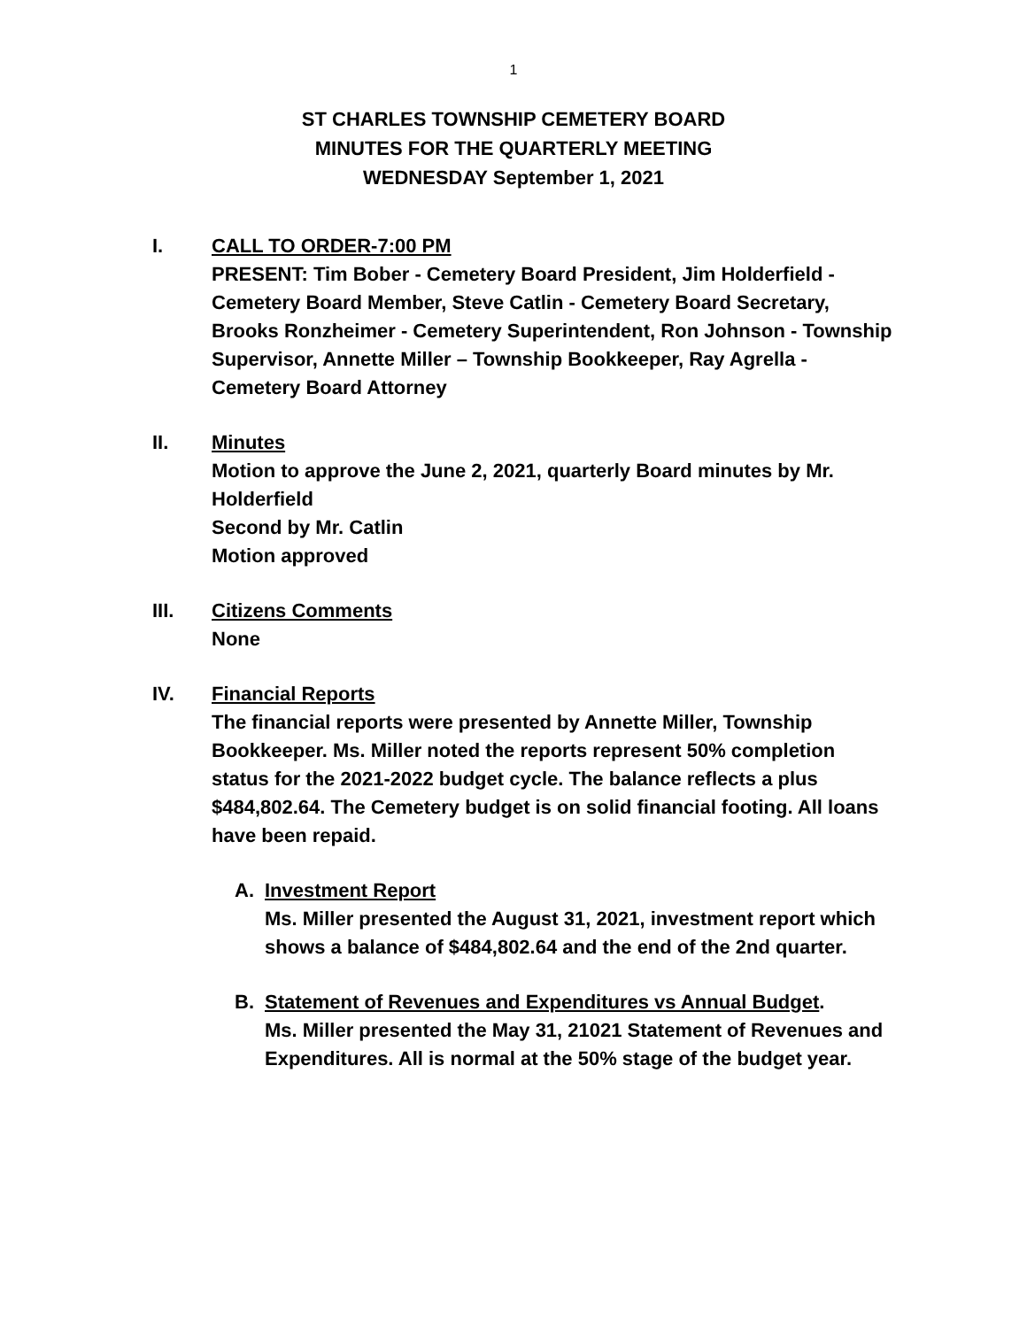1
ST CHARLES TOWNSHIP CEMETERY BOARD
MINUTES FOR THE QUARTERLY MEETING
WEDNESDAY September 1, 2021
I. CALL TO ORDER-7:00 PM
PRESENT: Tim Bober - Cemetery Board President, Jim Holderfield - Cemetery Board Member, Steve Catlin - Cemetery Board Secretary, Brooks Ronzheimer - Cemetery Superintendent, Ron Johnson - Township Supervisor, Annette Miller – Township Bookkeeper, Ray Agrella - Cemetery Board Attorney
II. Minutes
Motion to approve the June 2, 2021, quarterly Board minutes by Mr. Holderfield
Second by Mr. Catlin
Motion approved
III. Citizens Comments
None
IV. Financial Reports
The financial reports were presented by Annette Miller, Township Bookkeeper. Ms. Miller noted the reports represent 50% completion status for the 2021-2022 budget cycle. The balance reflects a plus $484,802.64. The Cemetery budget is on solid financial footing. All loans have been repaid.
A. Investment Report
Ms. Miller presented the August 31, 2021, investment report which shows a balance of $484,802.64 and the end of the 2nd quarter.
B. Statement of Revenues and Expenditures vs Annual Budget.
Ms. Miller presented the May 31, 21021 Statement of Revenues and Expenditures. All is normal at the 50% stage of the budget year.